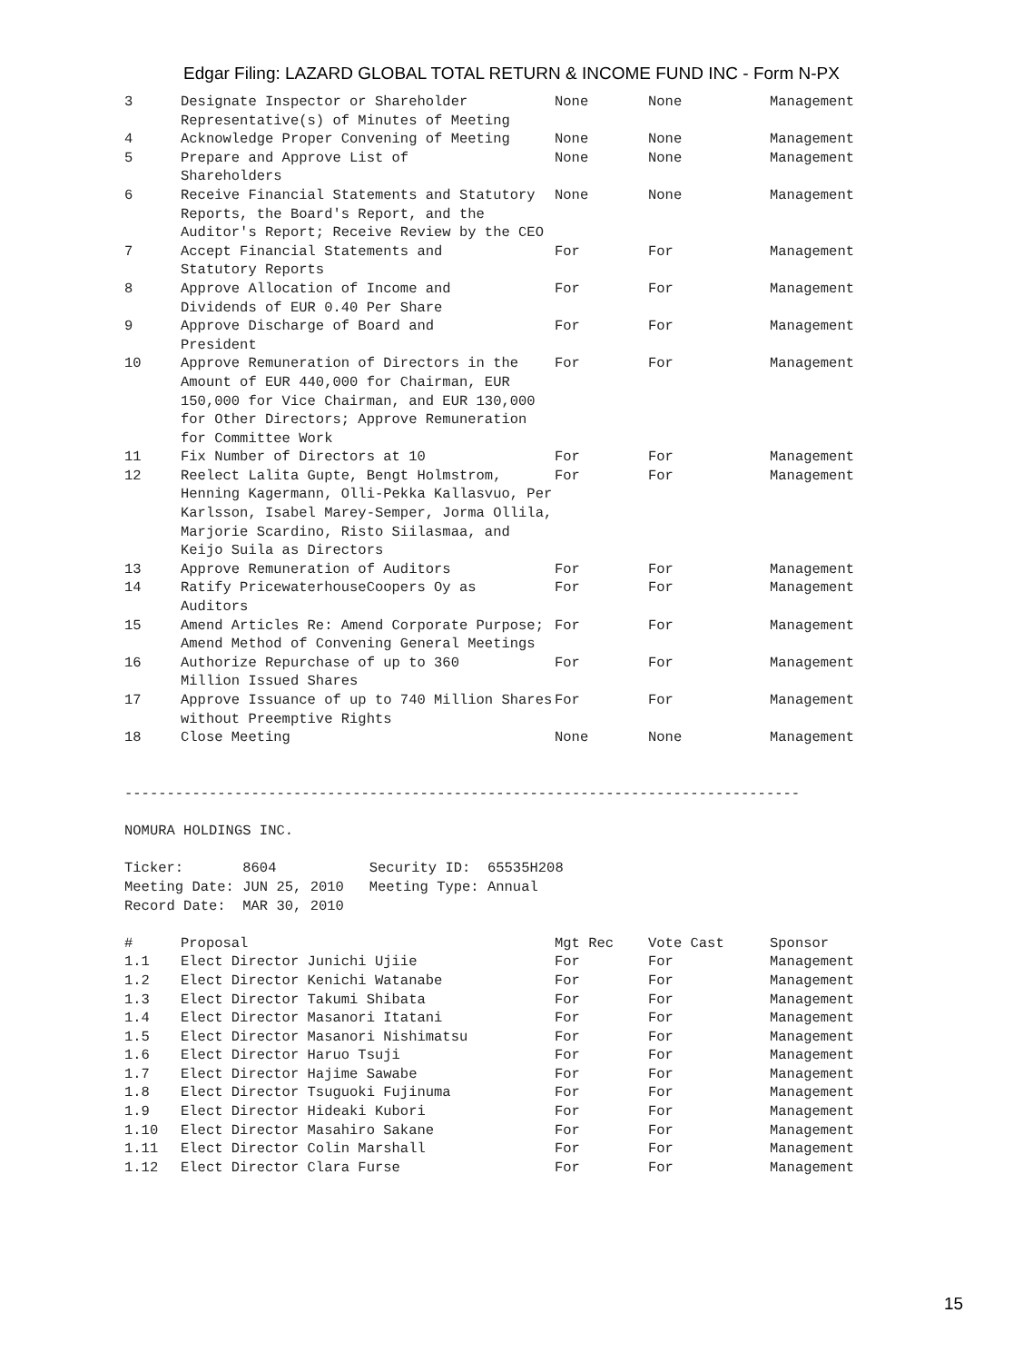Edgar Filing: LAZARD GLOBAL TOTAL RETURN & INCOME FUND INC - Form N-PX
| 3 | Designate Inspector or Shareholder Representative(s) of Minutes of Meeting | None | None | Management |
| 4 | Acknowledge Proper Convening of Meeting | None | None | Management |
| 5 | Prepare and Approve List of Shareholders | None | None | Management |
| 6 | Receive Financial Statements and Statutory Reports, the Board's Report, and the Auditor's Report; Receive Review by the CEO | None | None | Management |
| 7 | Accept Financial Statements and Statutory Reports | For | For | Management |
| 8 | Approve Allocation of Income and Dividends of EUR 0.40 Per Share | For | For | Management |
| 9 | Approve Discharge of Board and President | For | For | Management |
| 10 | Approve Remuneration of Directors in the Amount of EUR 440,000 for Chairman, EUR 150,000 for Vice Chairman, and EUR 130,000 for Other Directors; Approve Remuneration for Committee Work | For | For | Management |
| 11 | Fix Number of Directors at 10 | For | For | Management |
| 12 | Reelect Lalita Gupte, Bengt Holmstrom, Henning Kagermann, Olli-Pekka Kallasvuo, Per Karlsson, Isabel Marey-Semper, Jorma Ollila, Marjorie Scardino, Risto Siilasmaa, and Keijo Suila as Directors | For | For | Management |
| 13 | Approve Remuneration of Auditors | For | For | Management |
| 14 | Ratify PricewaterhouseCoopers Oy as Auditors | For | For | Management |
| 15 | Amend Articles Re: Amend Corporate Purpose; Amend Method of Convening General Meetings | For | For | Management |
| 16 | Authorize Repurchase of up to 360 Million Issued Shares | For | For | Management |
| 17 | Approve Issuance of up to 740 Million Shares without Preemptive Rights | For | For | Management |
| 18 | Close Meeting | None | None | Management |
--------------------------------------------------------------------------------

NOMURA HOLDINGS INC.

Ticker:       8604           Security ID:  65535H208
Meeting Date: JUN 25, 2010   Meeting Type: Annual
Record Date:  MAR 30, 2010
| # | Proposal | Mgt Rec | Vote Cast | Sponsor |
| --- | --- | --- | --- | --- |
| 1.1 | Elect Director Junichi Ujiie | For | For | Management |
| 1.2 | Elect Director Kenichi Watanabe | For | For | Management |
| 1.3 | Elect Director Takumi Shibata | For | For | Management |
| 1.4 | Elect Director Masanori Itatani | For | For | Management |
| 1.5 | Elect Director Masanori Nishimatsu | For | For | Management |
| 1.6 | Elect Director Haruo Tsuji | For | For | Management |
| 1.7 | Elect Director Hajime Sawabe | For | For | Management |
| 1.8 | Elect Director Tsuguoki Fujinuma | For | For | Management |
| 1.9 | Elect Director Hideaki Kubori | For | For | Management |
| 1.10 | Elect Director Masahiro Sakane | For | For | Management |
| 1.11 | Elect Director Colin Marshall | For | For | Management |
| 1.12 | Elect Director Clara Furse | For | For | Management |
15